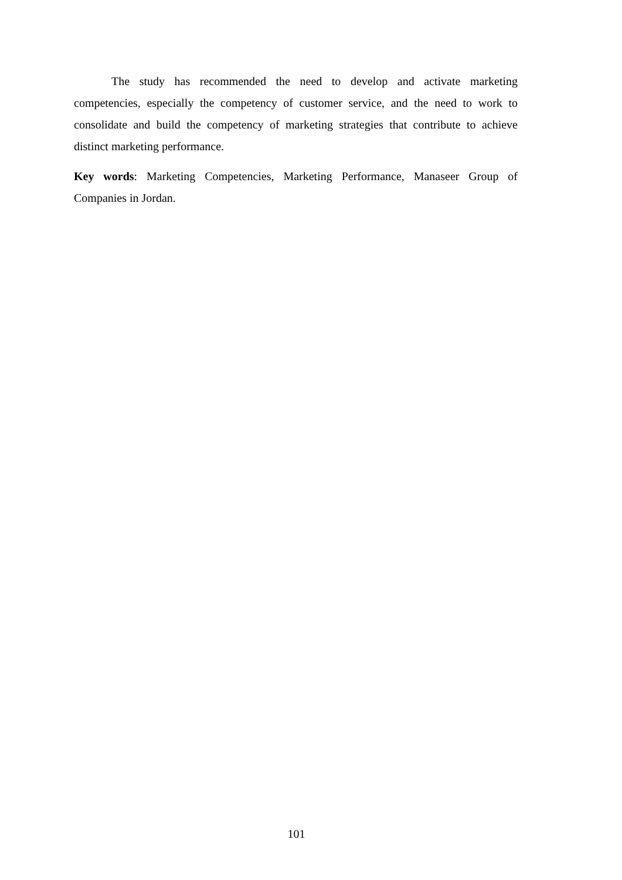The study has recommended the need to develop and activate marketing competencies, especially the competency of customer service, and the need to work to consolidate and build the competency of marketing strategies that contribute to achieve distinct marketing performance.
Key words: Marketing Competencies, Marketing Performance, Manaseer Group of Companies in Jordan.
101